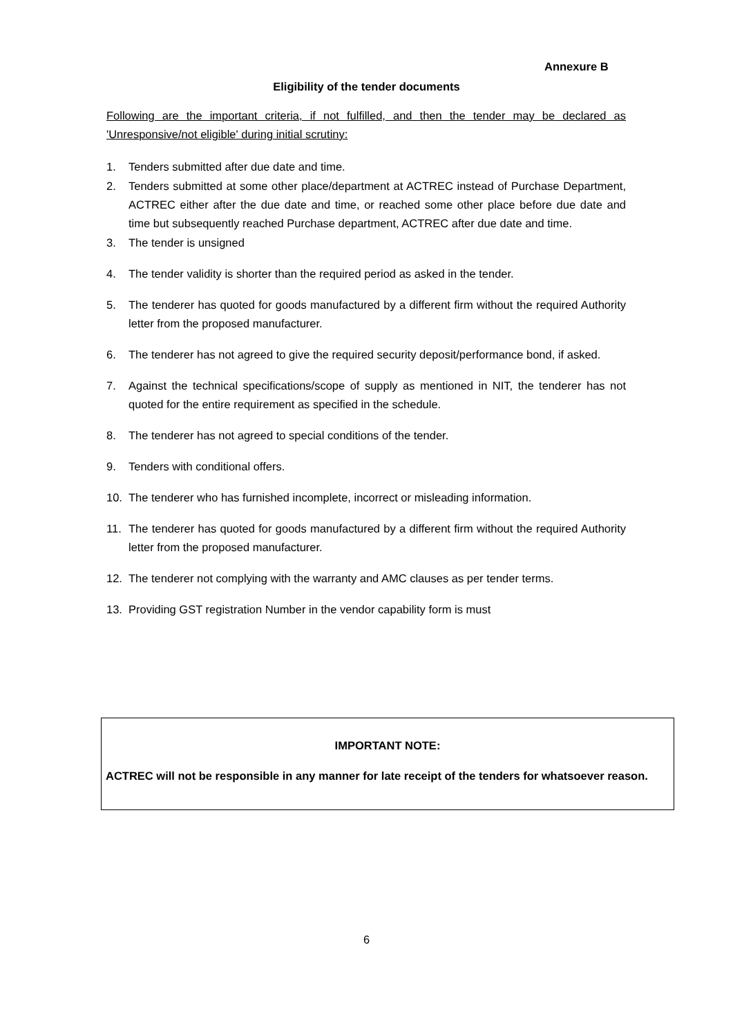Annexure B
Eligibility of the tender documents
Following are the important criteria, if not fulfilled, and then the tender may be declared as 'Unresponsive/not eligible' during initial scrutiny:
1. Tenders submitted after due date and time.
2. Tenders submitted at some other place/department at ACTREC instead of Purchase Department, ACTREC either after the due date and time, or reached some other place before due date and time but subsequently reached Purchase department, ACTREC after due date and time.
3. The tender is unsigned
4. The tender validity is shorter than the required period as asked in the tender.
5. The tenderer has quoted for goods manufactured by a different firm without the required Authority letter from the proposed manufacturer.
6. The tenderer has not agreed to give the required security deposit/performance bond, if asked.
7. Against the technical specifications/scope of supply as mentioned in NIT, the tenderer has not quoted for the entire requirement as specified in the schedule.
8. The tenderer has not agreed to special conditions of the tender.
9. Tenders with conditional offers.
10. The tenderer who has furnished incomplete, incorrect or misleading information.
11. The tenderer has quoted for goods manufactured by a different firm without the required Authority letter from the proposed manufacturer.
12. The tenderer not complying with the warranty and AMC clauses as per tender terms.
13. Providing GST registration Number in the vendor capability form is must
IMPORTANT NOTE:
ACTREC will not be responsible in any manner for late receipt of the tenders for whatsoever reason.
6